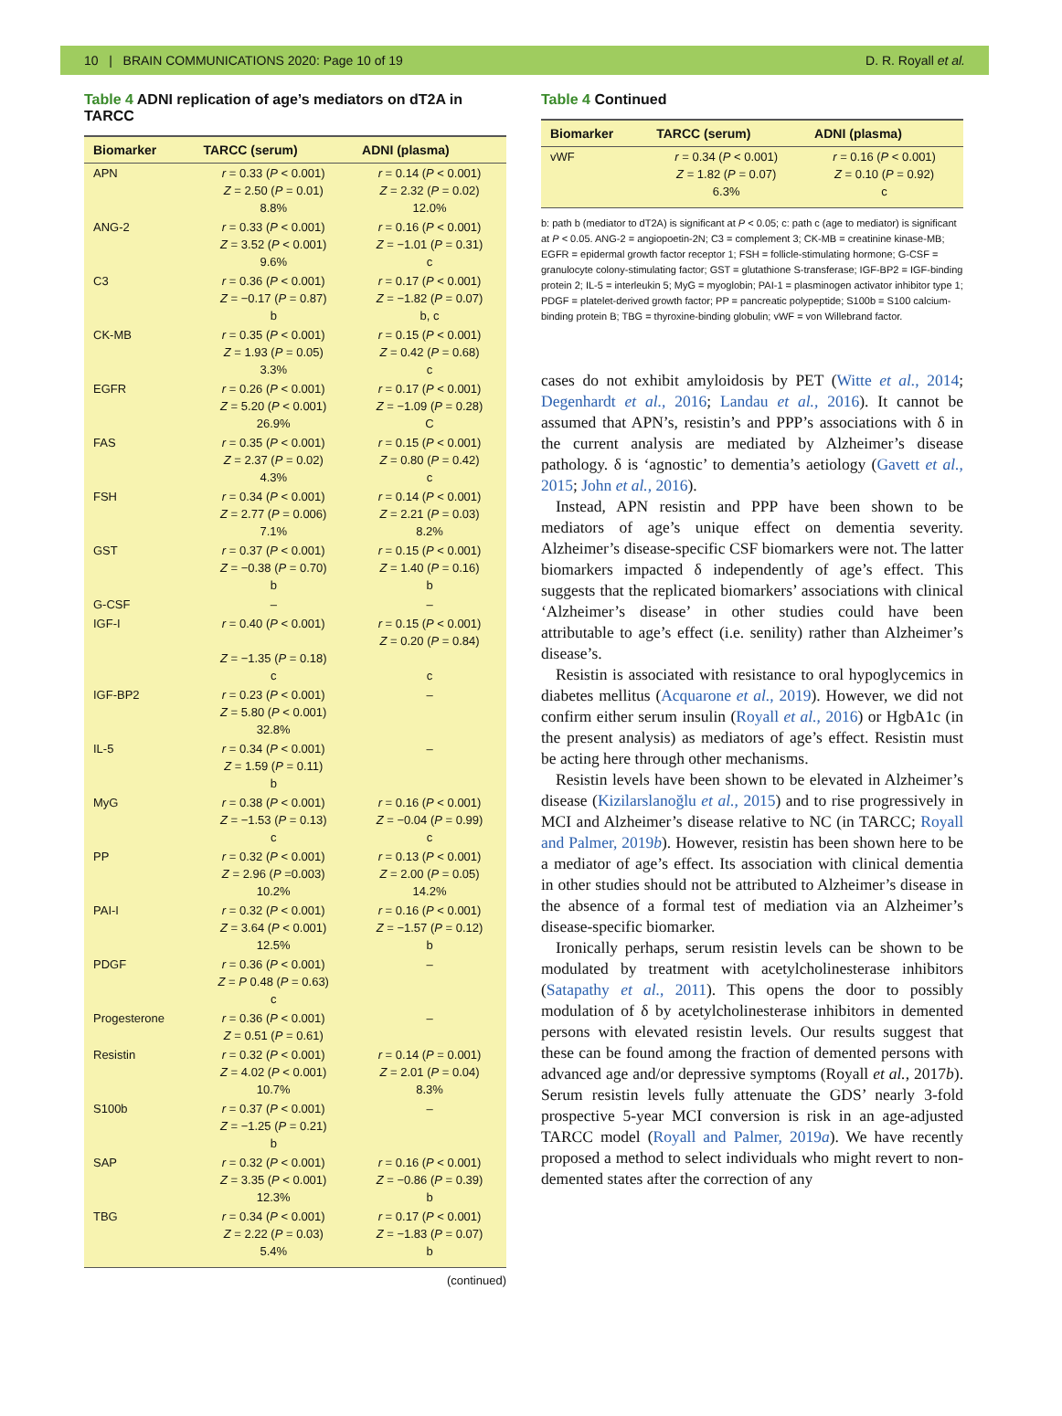10 | BRAIN COMMUNICATIONS 2020: Page 10 of 19 D. R. Royall et al.
Table 4 ADNI replication of age’s mediators on dT2A in TARCC
| Biomarker | TARCC (serum) | ADNI (plasma) |
| --- | --- | --- |
| APN | r = 0.33 ( P < 0.001) Z = 2.50 ( P = 0.01) 8.8% | r = 0.14 ( P < 0.001) Z = 2.32 ( P = 0.02) 12.0% |
| ANG-2 | r = 0.33 ( P < 0.001) Z = 3.52 ( P < 0.001) 9.6% | r = 0.16 ( P < 0.001) Z = −1.01 ( P = 0.31) c |
| C3 | r = 0.36 ( P < 0.001) Z = −0.17 ( P = 0.87) b | r = 0.17 ( P < 0.001) Z = −1.82 ( P = 0.07) b, c |
| CK-MB | r = 0.35 ( P < 0.001) Z = 1.93 ( P = 0.05) 3.3% | r = 0.15 ( P < 0.001) Z = 0.42 ( P = 0.68) c |
| EGFR | r = 0.26 ( P < 0.001) Z = 5.20 ( P < 0.001) 26.9% | r = 0.17 ( P < 0.001) Z = −1.09 ( P = 0.28) C |
| FAS | r = 0.35 ( P < 0.001) Z = 2.37 ( P = 0.02) 4.3% | r = 0.15 ( P < 0.001) Z = 0.80 ( P = 0.42) c |
| FSH | r = 0.34 ( P < 0.001) Z = 2.77 ( P = 0.006) 7.1% | r = 0.14 ( P < 0.001) Z = 2.21 ( P = 0.03) 8.2% |
| GST | r = 0.37 ( P < 0.001) Z = −0.38 ( P = 0.70) b | r = 0.15 ( P < 0.001) Z = 1.40 ( P = 0.16) b |
| G-CSF | – | – |
| IGF-I | r = 0.40 ( P < 0.001) Z = −1.35 ( P = 0.18) c | r = 0.15 ( P < 0.001) Z = 0.20 ( P = 0.84) c |
| IGF-BP2 | r = 0.23 ( P < 0.001) Z = 5.80 ( P < 0.001) 32.8% | – |
| IL-5 | r = 0.34 ( P < 0.001) Z = 1.59 ( P = 0.11) b | – |
| MyG | r = 0.38 ( P < 0.001) Z = −1.53 ( P = 0.13) c | r = 0.16 ( P < 0.001) Z = −0.04 ( P = 0.99) c |
| PP | r = 0.32 ( P < 0.001) Z = 2.96 ( P =0.003) 10.2% | r = 0.13 ( P < 0.001) Z = 2.00 ( P = 0.05) 14.2% |
| PAI-I | r = 0.32 ( P < 0.001) Z = 3.64 ( P < 0.001) 12.5% | r = 0.16 ( P < 0.001) Z = −1.57 ( P = 0.12) b |
| PDGF | r = 0.36 ( P < 0.001) Z = P 0.48 ( P = 0.63) c | – |
| Progesterone | r = 0.36 ( P < 0.001) Z = 0.51 ( P = 0.61) | – |
| Resistin | r = 0.32 ( P < 0.001) Z = 4.02 ( P < 0.001) 10.7% | r = 0.14 ( P = 0.001) Z = 2.01 ( P = 0.04) 8.3% |
| S100b | r = 0.37 ( P < 0.001) Z = −1.25 ( P = 0.21) b | – |
| SAP | r = 0.32 ( P < 0.001) Z = 3.35 ( P < 0.001) 12.3% | r = 0.16 ( P < 0.001) Z = −0.86 ( P = 0.39) b |
| TBG | r = 0.34 ( P < 0.001) Z = 2.22 ( P = 0.03) 5.4% | r = 0.17 ( P < 0.001) Z = −1.83 ( P = 0.07) b |
(continued)
Table 4 Continued
| Biomarker | TARCC (serum) | ADNI (plasma) |
| --- | --- | --- |
| vWF | r = 0.34 ( P < 0.001) Z = 1.82 ( P = 0.07) 6.3% | r = 0.16 ( P < 0.001) Z = 0.10 ( P = 0.92) c |
b: path b (mediator to dT2A) is significant at P < 0.05; c: path c (age to mediator) is significant at P < 0.05. ANG-2 = angiopoetin-2N; C3 = complement 3; CK-MB = creatinine kinase-MB; EGFR = epidermal growth factor receptor 1; FSH = follicle-stimulating hormone; G-CSF = granulocyte colony-stimulating factor; GST = glutathione S-transferase; IGF-BP2 = IGF-binding protein 2; IL-5 = interleukin 5; MyG = myoglobin; PAI-1 = plasminogen activator inhibitor type 1; PDGF = platelet-derived growth factor; PP = pancreatic polypeptide; S100b = S100 calcium-binding protein B; TBG = thyroxine-binding globulin; vWF = von Willebrand factor.
cases do not exhibit amyloidosis by PET (Witte et al., 2014; Degenhardt et al., 2016; Landau et al., 2016). It cannot be assumed that APN’s, resistin’s and PPP’s associations with δ in the current analysis are mediated by Alzheimer’s disease pathology. δ is ‘agnostic’ to dementia’s aetiology (Gavett et al., 2015; John et al., 2016).
Instead, APN resistin and PPP have been shown to be mediators of age’s unique effect on dementia severity. Alzheimer’s disease-specific CSF biomarkers were not. The latter biomarkers impacted δ independently of age’s effect. This suggests that the replicated biomarkers’ associations with clinical ‘Alzheimer’s disease’ in other studies could have been attributable to age’s effect (i.e. senility) rather than Alzheimer’s disease’s.
Resistin is associated with resistance to oral hypoglycemics in diabetes mellitus (Acquarone et al., 2019). However, we did not confirm either serum insulin (Royall et al., 2016) or HgbA1c (in the present analysis) as mediators of age’s effect. Resistin must be acting here through other mechanisms.
Resistin levels have been shown to be elevated in Alzheimer’s disease (Kizilarslanoğlu et al., 2015) and to rise progressively in MCI and Alzheimer’s disease relative to NC (in TARCC; Royall and Palmer, 2019b). However, resistin has been shown here to be a mediator of age’s effect. Its association with clinical dementia in other studies should not be attributed to Alzheimer’s disease in the absence of a formal test of mediation via an Alzheimer’s disease-specific biomarker.
Ironically perhaps, serum resistin levels can be shown to be modulated by treatment with acetylcholinesterase inhibitors (Satapathy et al., 2011). This opens the door to possibly modulation of δ by acetylcholinesterase inhibitors in demented persons with elevated resistin levels. Our results suggest that these can be found among the fraction of demented persons with advanced age and/or depressive symptoms (Royall et al., 2017b). Serum resistin levels fully attenuate the GDS’ nearly 3-fold prospective 5-year MCI conversion is risk in an age-adjusted TARCC model (Royall and Palmer, 2019a). We have recently proposed a method to select individuals who might revert to non-demented states after the correction of any